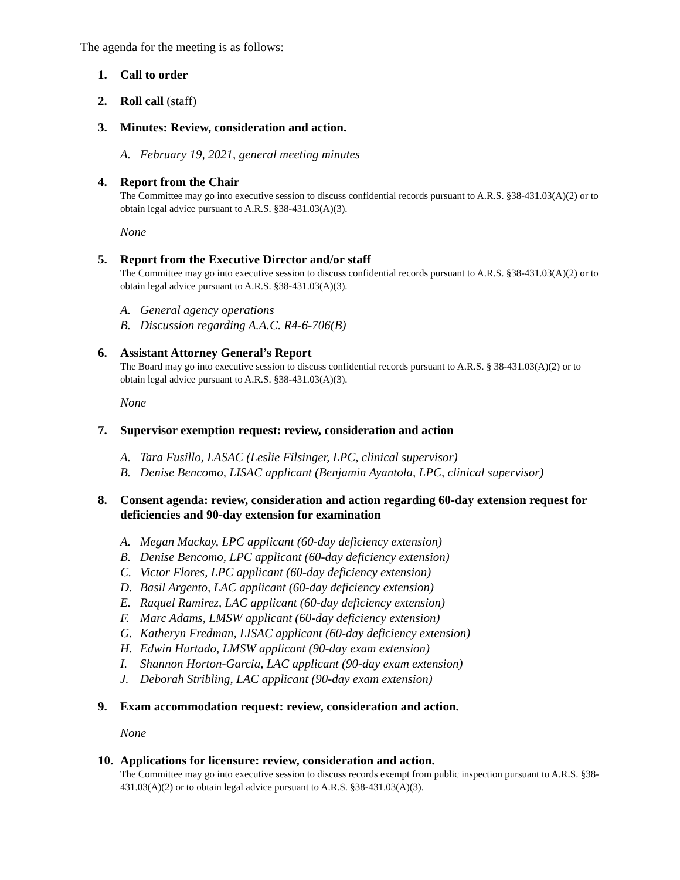The agenda for the meeting is as follows:
1. Call to order
2. Roll call (staff)
3. Minutes: Review, consideration and action.
A. February 19, 2021, general meeting minutes
4. Report from the Chair
The Committee may go into executive session to discuss confidential records pursuant to A.R.S. §38-431.03(A)(2) or to obtain legal advice pursuant to A.R.S. §38-431.03(A)(3).
None
5. Report from the Executive Director and/or staff
The Committee may go into executive session to discuss confidential records pursuant to A.R.S. §38-431.03(A)(2) or to obtain legal advice pursuant to A.R.S. §38-431.03(A)(3).
A. General agency operations
B. Discussion regarding A.A.C. R4-6-706(B)
6. Assistant Attorney General’s Report
The Board may go into executive session to discuss confidential records pursuant to A.R.S. § 38-431.03(A)(2) or to obtain legal advice pursuant to A.R.S. §38-431.03(A)(3).
None
7. Supervisor exemption request: review, consideration and action
A. Tara Fusillo, LASAC (Leslie Filsinger, LPC, clinical supervisor)
B. Denise Bencomo, LISAC applicant (Benjamin Ayantola, LPC, clinical supervisor)
8. Consent agenda: review, consideration and action regarding 60-day extension request for deficiencies and 90-day extension for examination
A. Megan Mackay, LPC applicant (60-day deficiency extension)
B. Denise Bencomo, LPC applicant (60-day deficiency extension)
C. Victor Flores, LPC applicant (60-day deficiency extension)
D. Basil Argento, LAC applicant (60-day deficiency extension)
E. Raquel Ramirez, LAC applicant (60-day deficiency extension)
F. Marc Adams, LMSW applicant (60-day deficiency extension)
G. Katheryn Fredman, LISAC applicant (60-day deficiency extension)
H. Edwin Hurtado, LMSW applicant (90-day exam extension)
I. Shannon Horton-Garcia, LAC applicant (90-day exam extension)
J. Deborah Stribling, LAC applicant (90-day exam extension)
9. Exam accommodation request: review, consideration and action.
None
10. Applications for licensure: review, consideration and action.
The Committee may go into executive session to discuss records exempt from public inspection pursuant to A.R.S. §38-431.03(A)(2) or to obtain legal advice pursuant to A.R.S. §38-431.03(A)(3).